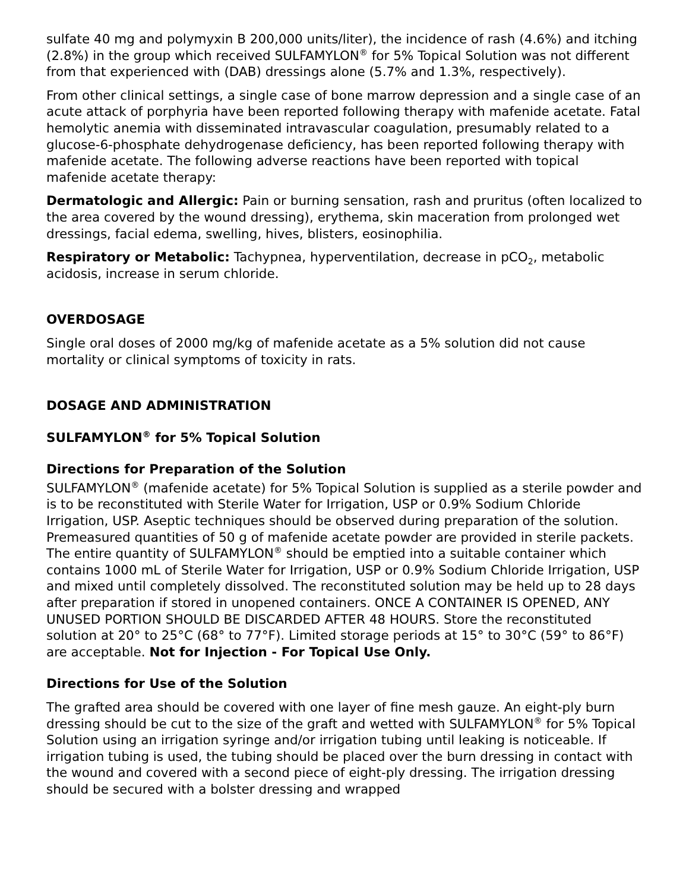sulfate 40 mg and polymyxin B 200,000 units/liter), the incidence of rash (4.6%) and itching (2.8%) in the group which received SULFAMYLON<sup>®</sup> for 5% Topical Solution was not different from that experienced with (DAB) dressings alone (5.7% and 1.3%, respectively).
From other clinical settings, a single case of bone marrow depression and a single case of an acute attack of porphyria have been reported following therapy with mafenide acetate. Fatal hemolytic anemia with disseminated intravascular coagulation, presumably related to a glucose-6-phosphate dehydrogenase deficiency, has been reported following therapy with mafenide acetate. The following adverse reactions have been reported with topical mafenide acetate therapy:
Dermatologic and Allergic: Pain or burning sensation, rash and pruritus (often localized to the area covered by the wound dressing), erythema, skin maceration from prolonged wet dressings, facial edema, swelling, hives, blisters, eosinophilia.
Respiratory or Metabolic: Tachypnea, hyperventilation, decrease in pCO<sub>2</sub>, metabolic acidosis, increase in serum chloride.
OVERDOSAGE
Single oral doses of 2000 mg/kg of mafenide acetate as a 5% solution did not cause mortality or clinical symptoms of toxicity in rats.
DOSAGE AND ADMINISTRATION
SULFAMYLON<sup>®</sup> for 5% Topical Solution
Directions for Preparation of the Solution
SULFAMYLON<sup>®</sup> (mafenide acetate) for 5% Topical Solution is supplied as a sterile powder and is to be reconstituted with Sterile Water for Irrigation, USP or 0.9% Sodium Chloride Irrigation, USP. Aseptic techniques should be observed during preparation of the solution. Premeasured quantities of 50 g of mafenide acetate powder are provided in sterile packets. The entire quantity of SULFAMYLON<sup>®</sup> should be emptied into a suitable container which contains 1000 mL of Sterile Water for Irrigation, USP or 0.9% Sodium Chloride Irrigation, USP and mixed until completely dissolved. The reconstituted solution may be held up to 28 days after preparation if stored in unopened containers. ONCE A CONTAINER IS OPENED, ANY UNUSED PORTION SHOULD BE DISCARDED AFTER 48 HOURS. Store the reconstituted solution at 20° to 25°C (68° to 77°F). Limited storage periods at 15° to 30°C (59° to 86°F) are acceptable. Not for Injection - For Topical Use Only.
Directions for Use of the Solution
The grafted area should be covered with one layer of fine mesh gauze. An eight-ply burn dressing should be cut to the size of the graft and wetted with SULFAMYLON<sup>®</sup> for 5% Topical Solution using an irrigation syringe and/or irrigation tubing until leaking is noticeable. If irrigation tubing is used, the tubing should be placed over the burn dressing in contact with the wound and covered with a second piece of eight-ply dressing. The irrigation dressing should be secured with a bolster dressing and wrapped